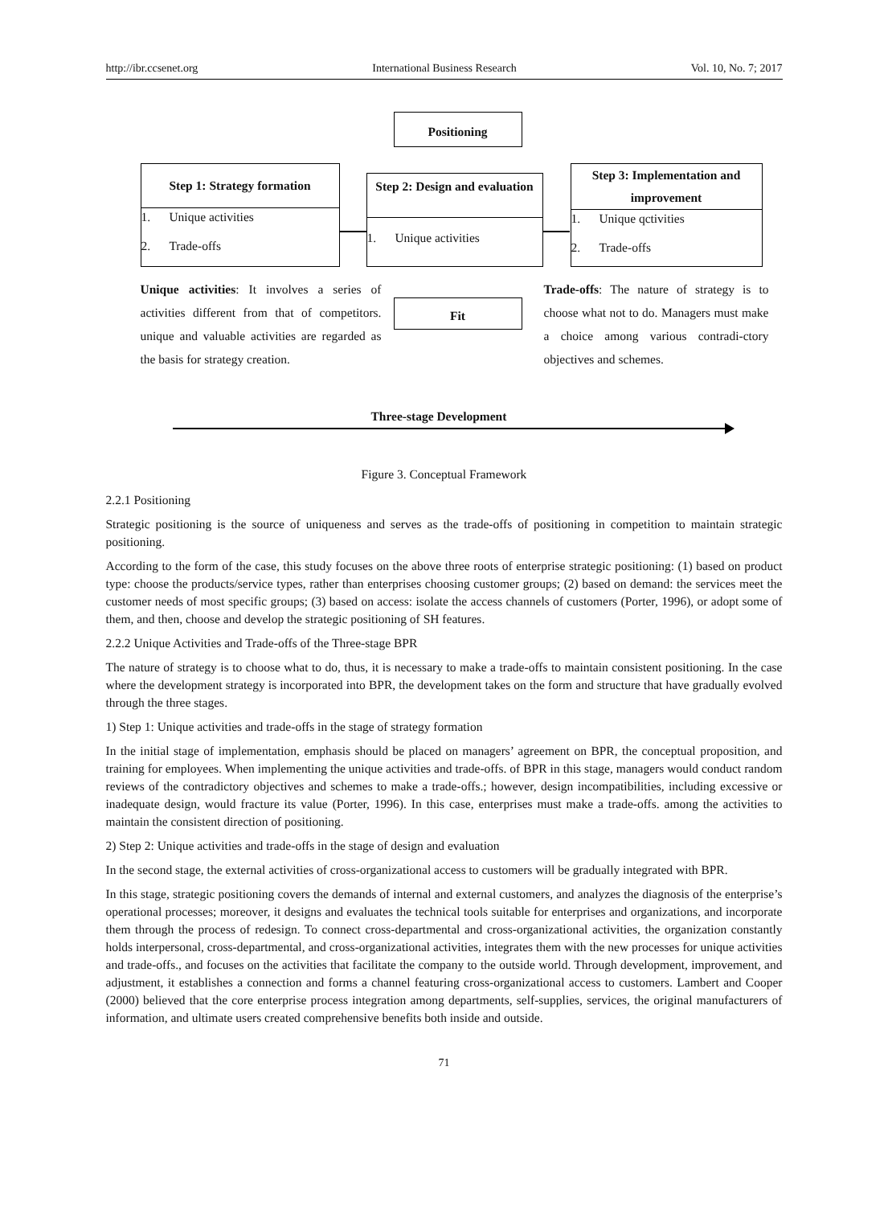http://ibr.ccsenet.org International Business Research Vol. 10, No. 7; 2017
Positioning
Step 1: Strategy formation
1. Unique activities
2. Trade-offs
Step 2: Design and evaluation
1. Unique activities
Step 3: Implementation and improvement
1. Unique qctivities
2. Trade-offs
Fit
Unique activities: It involves a series of activities different from that of competitors. unique and valuable activities are regarded as the basis for strategy creation.
Trade-offs: The nature of strategy is to choose what not to do. Managers must make a choice among various contradi-ctory objectives and schemes.
Three-stage Development
Figure 3. Conceptual Framework
2.2.1 Positioning
Strategic positioning is the source of uniqueness and serves as the trade-offs of positioning in competition to maintain strategic positioning.
According to the form of the case, this study focuses on the above three roots of enterprise strategic positioning: (1) based on product type: choose the products/service types, rather than enterprises choosing customer groups; (2) based on demand: the services meet the customer needs of most specific groups; (3) based on access: isolate the access channels of customers (Porter, 1996), or adopt some of them, and then, choose and develop the strategic positioning of SH features.
2.2.2 Unique Activities and Trade-offs of the Three-stage BPR
The nature of strategy is to choose what to do, thus, it is necessary to make a trade-offs to maintain consistent positioning. In the case where the development strategy is incorporated into BPR, the development takes on the form and structure that have gradually evolved through the three stages.
1) Step 1: Unique activities and trade-offs in the stage of strategy formation
In the initial stage of implementation, emphasis should be placed on managers’ agreement on BPR, the conceptual proposition, and training for employees. When implementing the unique activities and trade-offs. of BPR in this stage, managers would conduct random reviews of the contradictory objectives and schemes to make a trade-offs.; however, design incompatibilities, including excessive or inadequate design, would fracture its value (Porter, 1996). In this case, enterprises must make a trade-offs. among the activities to maintain the consistent direction of positioning.
2) Step 2: Unique activities and trade-offs in the stage of design and evaluation
In the second stage, the external activities of cross-organizational access to customers will be gradually integrated with BPR.
In this stage, strategic positioning covers the demands of internal and external customers, and analyzes the diagnosis of the enterprise’s operational processes; moreover, it designs and evaluates the technical tools suitable for enterprises and organizations, and incorporate them through the process of redesign. To connect cross-departmental and cross-organizational activities, the organization constantly holds interpersonal, cross-departmental, and cross-organizational activities, integrates them with the new processes for unique activities and trade-offs., and focuses on the activities that facilitate the company to the outside world. Through development, improvement, and adjustment, it establishes a connection and forms a channel featuring cross-organizational access to customers. Lambert and Cooper (2000) believed that the core enterprise process integration among departments, self-supplies, services, the original manufacturers of information, and ultimate users created comprehensive benefits both inside and outside.
71